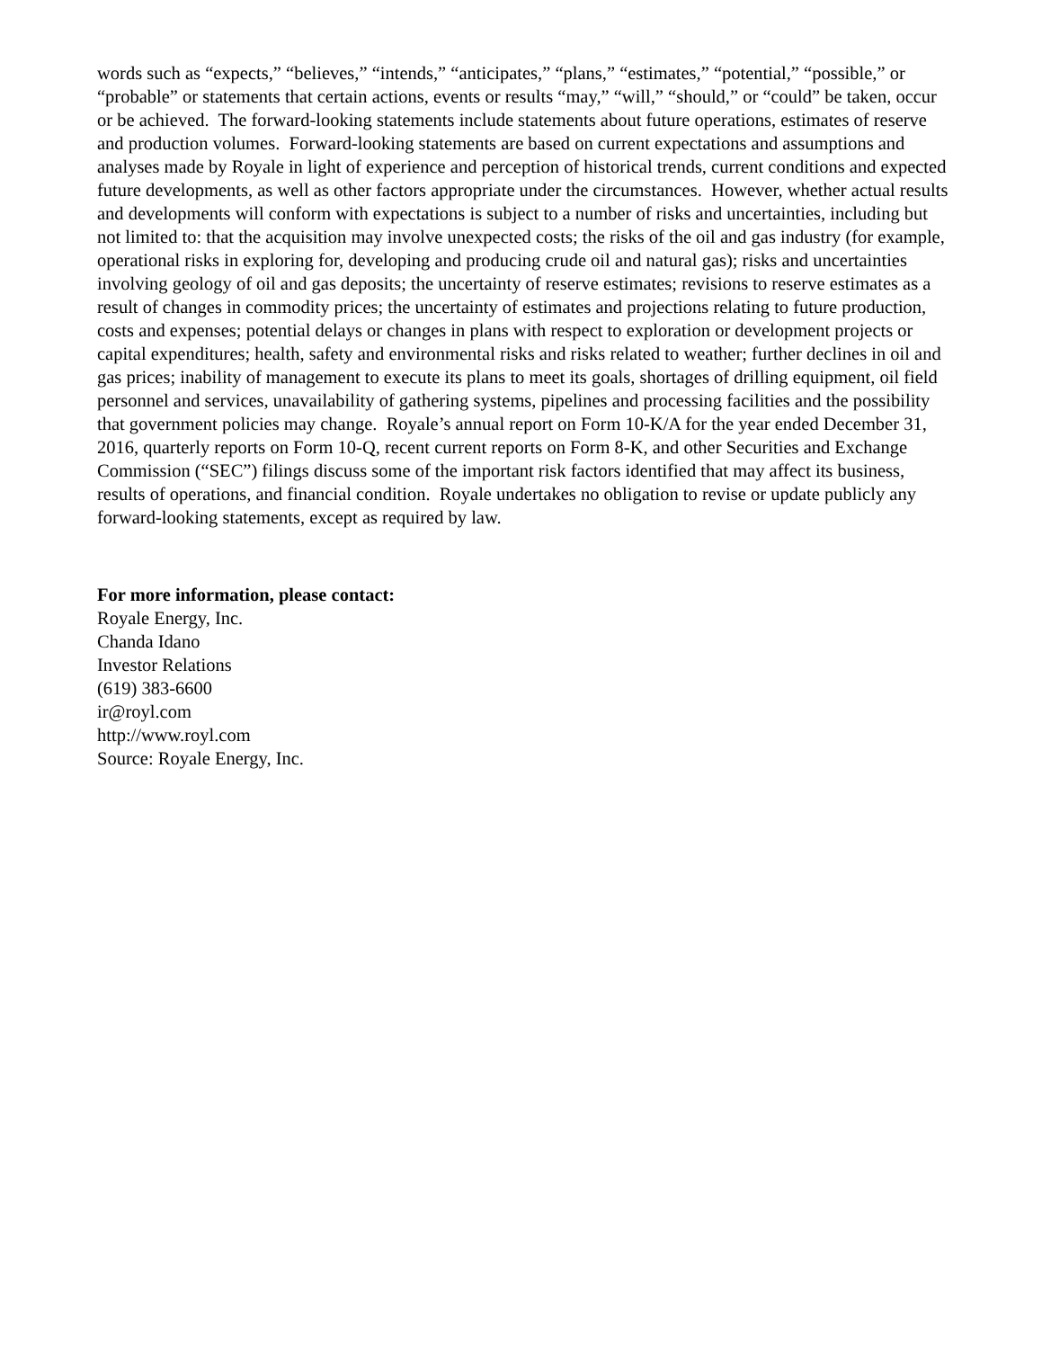words such as “expects,” “believes,” “intends,” “anticipates,” “plans,” “estimates,” “potential,” “possible,” or “probable” or statements that certain actions, events or results “may,” “will,” “should,” or “could” be taken, occur or be achieved. The forward-looking statements include statements about future operations, estimates of reserve and production volumes. Forward-looking statements are based on current expectations and assumptions and analyses made by Royale in light of experience and perception of historical trends, current conditions and expected future developments, as well as other factors appropriate under the circumstances. However, whether actual results and developments will conform with expectations is subject to a number of risks and uncertainties, including but not limited to: that the acquisition may involve unexpected costs; the risks of the oil and gas industry (for example, operational risks in exploring for, developing and producing crude oil and natural gas); risks and uncertainties involving geology of oil and gas deposits; the uncertainty of reserve estimates; revisions to reserve estimates as a result of changes in commodity prices; the uncertainty of estimates and projections relating to future production, costs and expenses; potential delays or changes in plans with respect to exploration or development projects or capital expenditures; health, safety and environmental risks and risks related to weather; further declines in oil and gas prices; inability of management to execute its plans to meet its goals, shortages of drilling equipment, oil field personnel and services, unavailability of gathering systems, pipelines and processing facilities and the possibility that government policies may change. Royale’s annual report on Form 10-K/A for the year ended December 31, 2016, quarterly reports on Form 10-Q, recent current reports on Form 8-K, and other Securities and Exchange Commission (“SEC”) filings discuss some of the important risk factors identified that may affect its business, results of operations, and financial condition. Royale undertakes no obligation to revise or update publicly any forward-looking statements, except as required by law.
For more information, please contact:
Royale Energy, Inc.
Chanda Idano
Investor Relations
(619) 383-6600
ir@royl.com
http://www.royl.com
Source: Royale Energy, Inc.